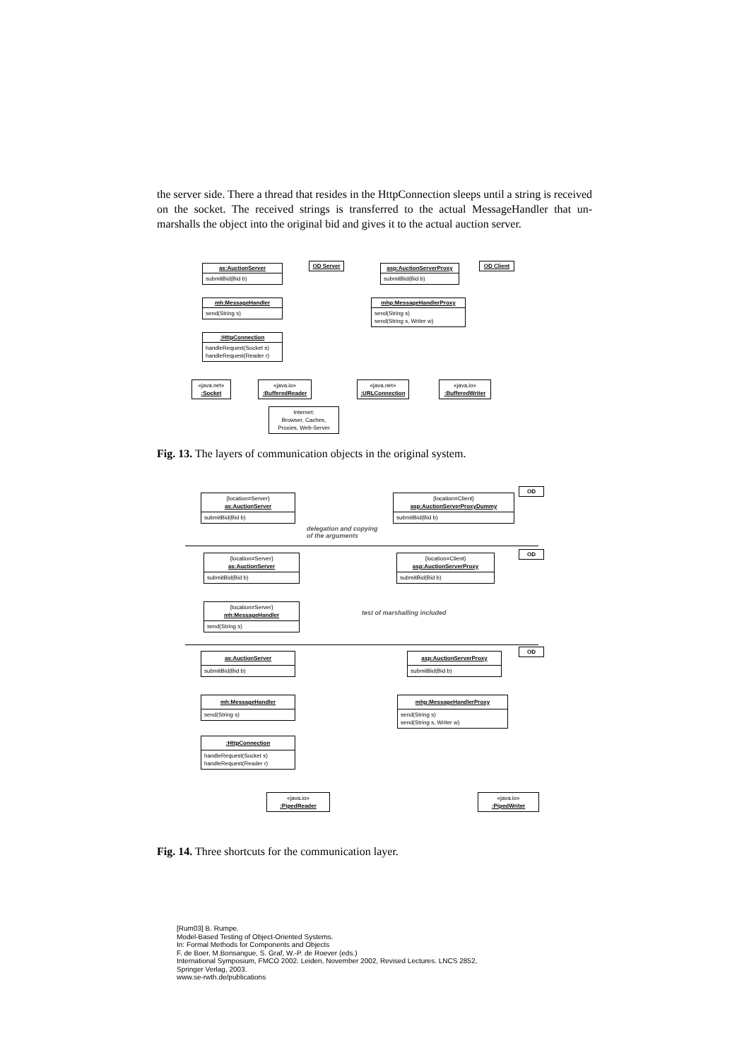the server side. There a thread that resides in the HttpConnection sleeps until a string is received on the socket. The received strings is transferred to the actual MessageHandler that un-marshalls the object into the original bid and gives it to the actual auction server.
as:AuctionServer
submitBid(Bid b)
OD Server
asp:AuctionServerProxy
submitBid(Bid b)
OD Client
mh:MessageHandler
send(String s)
mhp:MessageHandlerProxy
send(String s)
send(String s, Writer w)
:HttpConnection
handleRequest(Socket s)
handleRequest(Reader r)
«java.net»
:Socket
«java.io»
:BufferedReader
«java.net»
:URLConnection
«java.io»
:BufferedWriter
Internet:
Browser, Caches,
Proxies, Web-Server
Fig. 13. The layers of communication objects in the original system.
OD
{location=Server}
as:AuctionServer
submitBid(Bid b)
{location=Client}
asp:AuctionServerProxyDummy
submitBid(Bid b)
delegation and copying
of the arguments
OD
{location=Server}
as:AuctionServer
submitBid(Bid b)
{location=Client}
asp:AuctionServerProxy
submitBid(Bid b)
{location=Server}
mh:MessageHandler
send(String s)
test of marshalling included
OD
as:AuctionServer
submitBid(Bid b)
asp:AuctionServerProxy
submitBid(Bid b)
mh:MessageHandler
send(String s)
mhp:MessageHandlerProxy
send(String s)
send(String s, Writer w)
:HttpConnection
handleRequest(Socket s)
handleRequest(Reader r)
«java.io»
:PipedReader
«java.io»
:PipedWriter
Fig. 14. Three shortcuts for the communication layer.
[Rum03] B. Rumpe.
Model-Based Testing of Object-Oriented Systems.
In: Formal Methods for Components and Objects
F. de Boer, M.Bonsangue, S. Graf, W.-P. de Roever (eds.)
International Symposium, FMCO 2002. Leiden, November 2002, Revised Lectures. LNCS 2852,
Springer Verlag, 2003.
www.se-rwth.de/publications